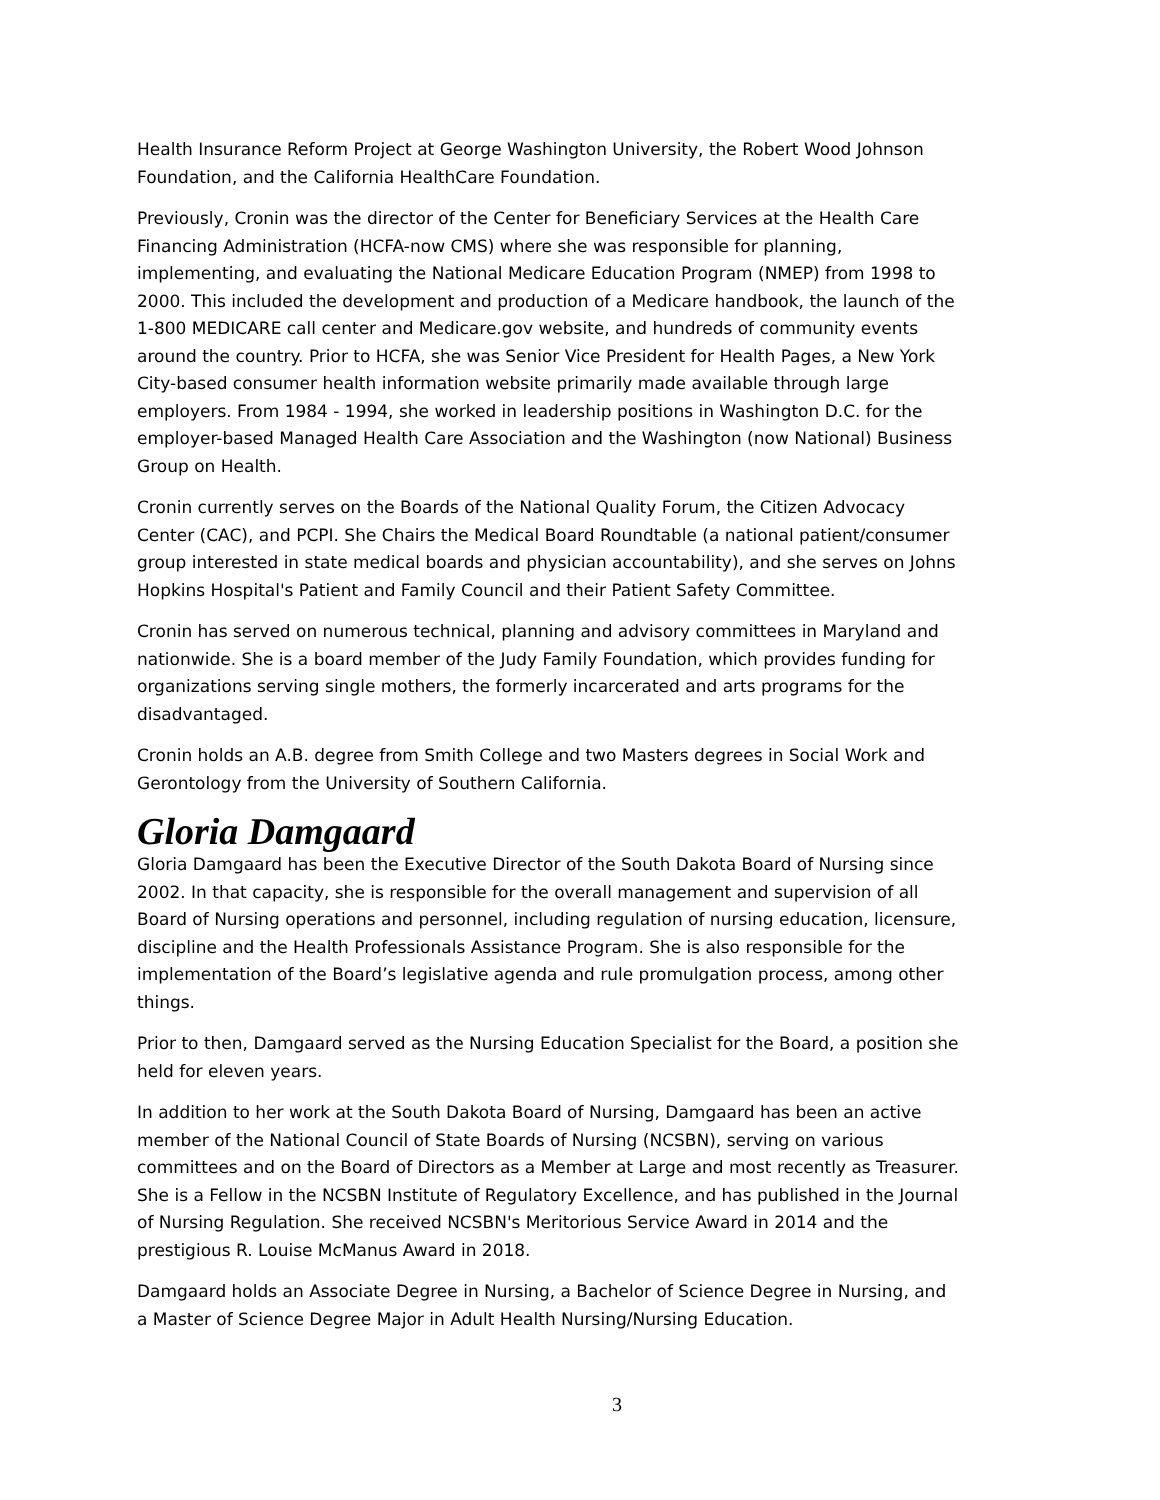Health Insurance Reform Project at George Washington University, the Robert Wood Johnson Foundation, and the California HealthCare Foundation.
Previously, Cronin was the director of the Center for Beneficiary Services at the Health Care Financing Administration (HCFA-now CMS) where she was responsible for planning, implementing, and evaluating the National Medicare Education Program (NMEP) from 1998 to 2000. This included the development and production of a Medicare handbook, the launch of the 1-800 MEDICARE call center and Medicare.gov website, and hundreds of community events around the country. Prior to HCFA, she was Senior Vice President for Health Pages, a New York City-based consumer health information website primarily made available through large employers. From 1984 - 1994, she worked in leadership positions in Washington D.C. for the employer-based Managed Health Care Association and the Washington (now National) Business Group on Health.
Cronin currently serves on the Boards of the National Quality Forum, the Citizen Advocacy Center (CAC), and PCPI. She Chairs the Medical Board Roundtable (a national patient/consumer group interested in state medical boards and physician accountability), and she serves on Johns Hopkins Hospital's Patient and Family Council and their Patient Safety Committee.
Cronin has served on numerous technical, planning and advisory committees in Maryland and nationwide. She is a board member of the Judy Family Foundation, which provides funding for organizations serving single mothers, the formerly incarcerated and arts programs for the disadvantaged.
Cronin holds an A.B. degree from Smith College and two Masters degrees in Social Work and Gerontology from the University of Southern California.
Gloria Damgaard
Gloria Damgaard has been the Executive Director of the South Dakota Board of Nursing since 2002. In that capacity, she is responsible for the overall management and supervision of all Board of Nursing operations and personnel, including regulation of nursing education, licensure, discipline and the Health Professionals Assistance Program. She is also responsible for the implementation of the Board’s legislative agenda and rule promulgation process, among other things.
Prior to then, Damgaard served as the Nursing Education Specialist for the Board, a position she held for eleven years.
In addition to her work at the South Dakota Board of Nursing, Damgaard has been an active member of the National Council of State Boards of Nursing (NCSBN), serving on various committees and on the Board of Directors as a Member at Large and most recently as Treasurer. She is a Fellow in the NCSBN Institute of Regulatory Excellence, and has published in the Journal of Nursing Regulation. She received NCSBN's Meritorious Service Award in 2014 and the prestigious R. Louise McManus Award in 2018.
Damgaard holds an Associate Degree in Nursing, a Bachelor of Science Degree in Nursing, and a Master of Science Degree Major in Adult Health Nursing/Nursing Education.
3